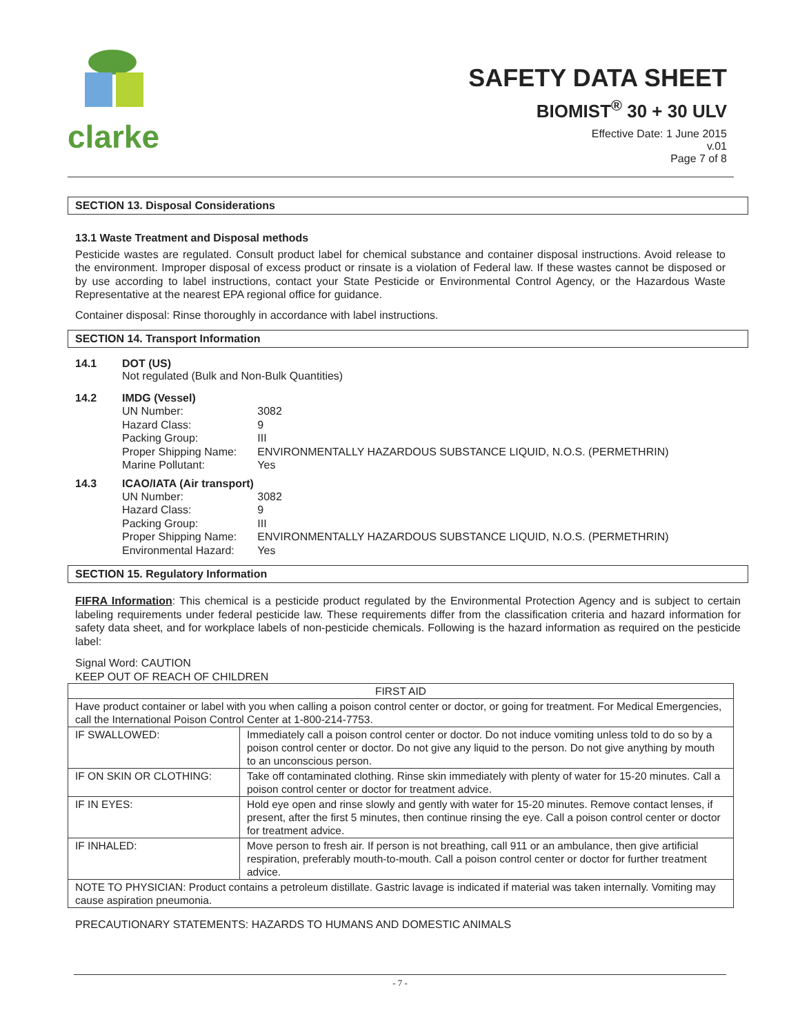clarke
SAFETY DATA SHEET
BIOMIST<sup>®</sup> 30 + 30 ULV
Effective Date: 1 June 2015
v.01
Page 7 of 8
SECTION 13. Disposal Considerations
13.1 Waste Treatment and Disposal methods
Pesticide wastes are regulated. Consult product label for chemical substance and container disposal instructions. Avoid release to the environment. Improper disposal of excess product or rinsate is a violation of Federal law. If these wastes cannot be disposed or by use according to label instructions, contact your State Pesticide or Environmental Control Agency, or the Hazardous Waste Representative at the nearest EPA regional office for guidance.
Container disposal: Rinse thoroughly in accordance with label instructions.
SECTION 14. Transport Information
14.1 DOT (US)
Not regulated (Bulk and Non-Bulk Quantities)
14.2 IMDG (Vessel)
| UN Number: | 3082 |
| Hazard Class: | 9 |
| Packing Group: | III |
| Proper Shipping Name: | ENVIRONMENTALLY HAZARDOUS SUBSTANCE LIQUID, N.O.S. (PERMETHRIN) |
| Marine Pollutant: | Yes |
14.3 ICAO/IATA (Air transport)
| UN Number: | 3082 |
| Hazard Class: | 9 |
| Packing Group: | III |
| Proper Shipping Name: | ENVIRONMENTALLY HAZARDOUS SUBSTANCE LIQUID, N.O.S. (PERMETHRIN) |
| Environmental Hazard: | Yes |
SECTION 15. Regulatory Information
FIFRA Information: This chemical is a pesticide product regulated by the Environmental Protection Agency and is subject to certain labeling requirements under federal pesticide law. These requirements differ from the classification criteria and hazard information for safety data sheet, and for workplace labels of non-pesticide chemicals. Following is the hazard information as required on the pesticide label:
Signal Word: CAUTION
KEEP OUT OF REACH OF CHILDREN
| FIRST AID | |
| Have product container or label with you when calling a poison control center or doctor, or going for treatment. For Medical Emergencies, call the International Poison Control Center at 1-800-214-7753. | |
| IF SWALLOWED: | Immediately call a poison control center or doctor. Do not induce vomiting unless told to do so by a poison control center or doctor. Do not give any liquid to the person. Do not give anything by mouth to an unconscious person. |
| IF ON SKIN OR CLOTHING: | Take off contaminated clothing. Rinse skin immediately with plenty of water for 15-20 minutes. Call a poison control center or doctor for treatment advice. |
| IF IN EYES: | Hold eye open and rinse slowly and gently with water for 15-20 minutes. Remove contact lenses, if present, after the first 5 minutes, then continue rinsing the eye. Call a poison control center or doctor for treatment advice. |
| IF INHALED: | Move person to fresh air. If person is not breathing, call 911 or an ambulance, then give artificial respiration, preferably mouth-to-mouth. Call a poison control center or doctor for further treatment advice. |
| NOTE TO PHYSICIAN: Product contains a petroleum distillate. Gastric lavage is indicated if material was taken internally. Vomiting may cause aspiration pneumonia. | |
PRECAUTIONARY STATEMENTS: HAZARDS TO HUMANS AND DOMESTIC ANIMALS
- 7 -